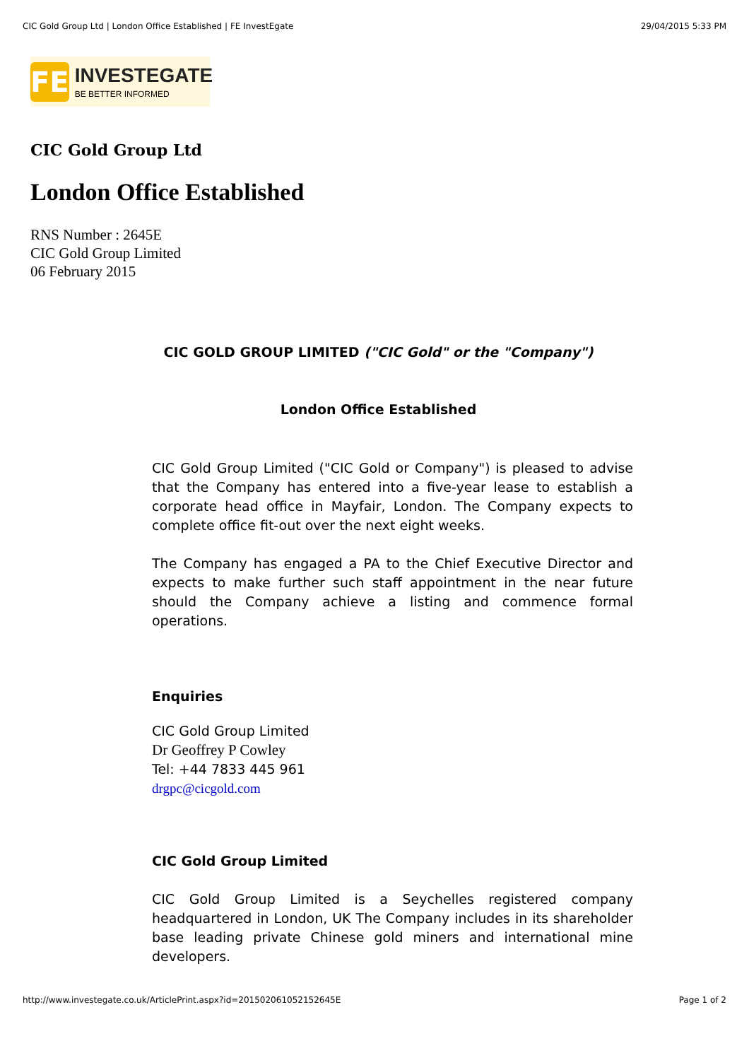CIC Gold Group Ltd | London Office Established | FE InvestEgate 29/04/2015 5:33 PM
FE
INVESTEGATE
BE BETTER INFORMED
CIC Gold Group Ltd
London Office Established
RNS Number : 2645E
CIC Gold Group Limited
06 February 2015
CIC GOLD GROUP LIMITED ("CIC Gold" or the "Company")
London Office Established
CIC Gold Group Limited ("CIC Gold or Company") is pleased to advise that the Company has entered into a five-year lease to establish a corporate head office in Mayfair, London. The Company expects to complete office fit-out over the next eight weeks.
The Company has engaged a PA to the Chief Executive Director and expects to make further such staff appointment in the near future should the Company achieve a listing and commence formal operations.
Enquiries
CIC Gold Group Limited
Dr Geoffrey P Cowley
Tel: +44 7833 445 961
drgpc@cicgold.com
CIC Gold Group Limited
CIC Gold Group Limited is a Seychelles registered company headquartered in London, UK The Company includes in its shareholder base leading private Chinese gold miners and international mine developers.
http://www.investegate.co.uk/ArticlePrint.aspx?id=201502061052152645E Page 1 of 2